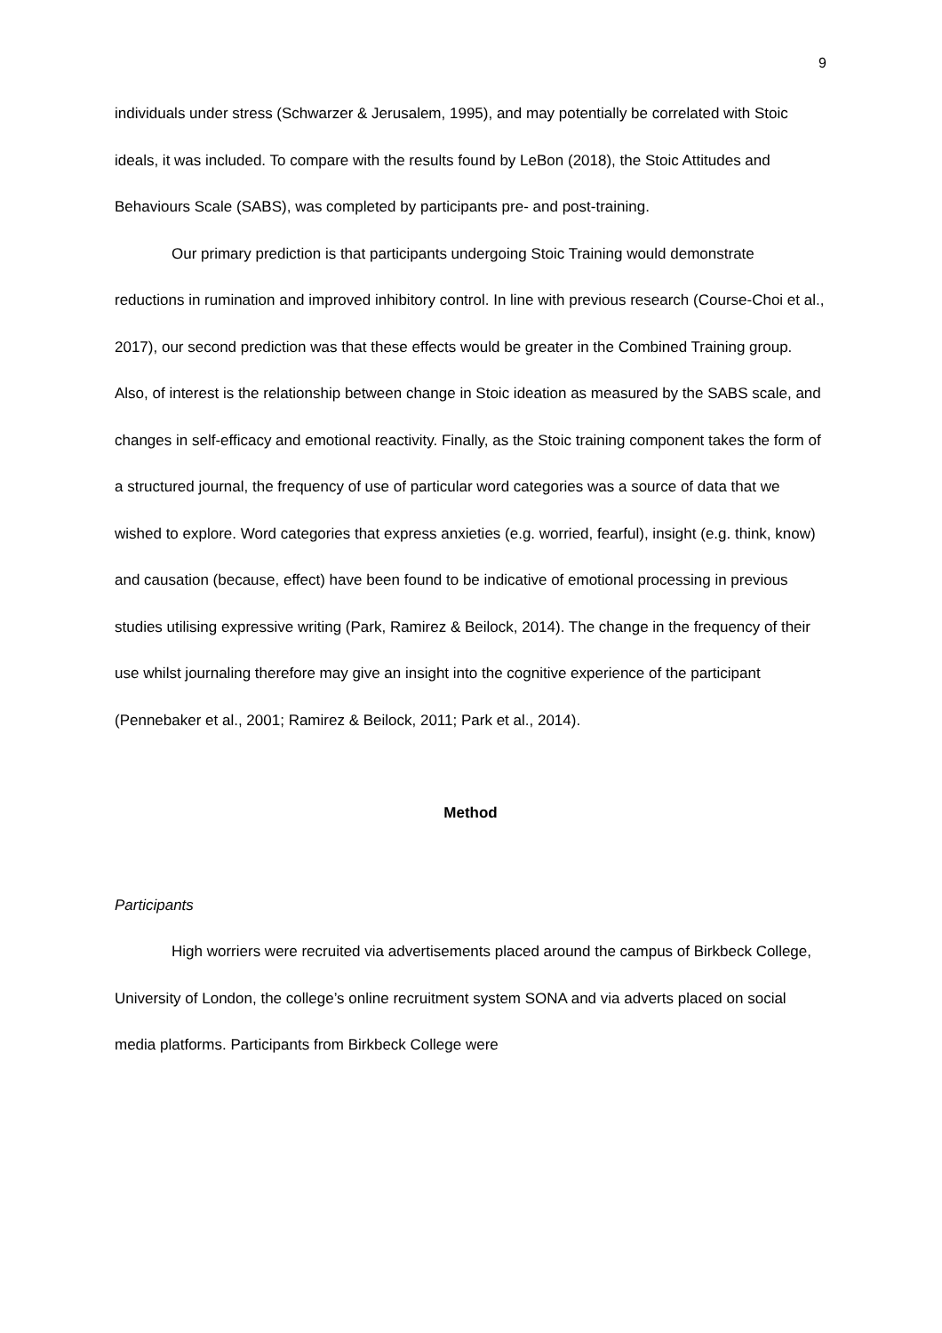9
individuals under stress (Schwarzer & Jerusalem, 1995), and may potentially be correlated with Stoic ideals, it was included. To compare with the results found by LeBon (2018), the Stoic Attitudes and Behaviours Scale (SABS), was completed by participants pre- and post-training.
Our primary prediction is that participants undergoing Stoic Training would demonstrate reductions in rumination and improved inhibitory control. In line with previous research (Course-Choi et al., 2017), our second prediction was that these effects would be greater in the Combined Training group. Also, of interest is the relationship between change in Stoic ideation as measured by the SABS scale, and changes in self-efficacy and emotional reactivity. Finally, as the Stoic training component takes the form of a structured journal, the frequency of use of particular word categories was a source of data that we wished to explore. Word categories that express anxieties (e.g. worried, fearful), insight (e.g. think, know) and causation (because, effect) have been found to be indicative of emotional processing in previous studies utilising expressive writing (Park, Ramirez & Beilock, 2014). The change in the frequency of their use whilst journaling therefore may give an insight into the cognitive experience of the participant (Pennebaker et al., 2001; Ramirez & Beilock, 2011; Park et al., 2014).
Method
Participants
High worriers were recruited via advertisements placed around the campus of Birkbeck College, University of London, the college’s online recruitment system SONA and via adverts placed on social media platforms. Participants from Birkbeck College were